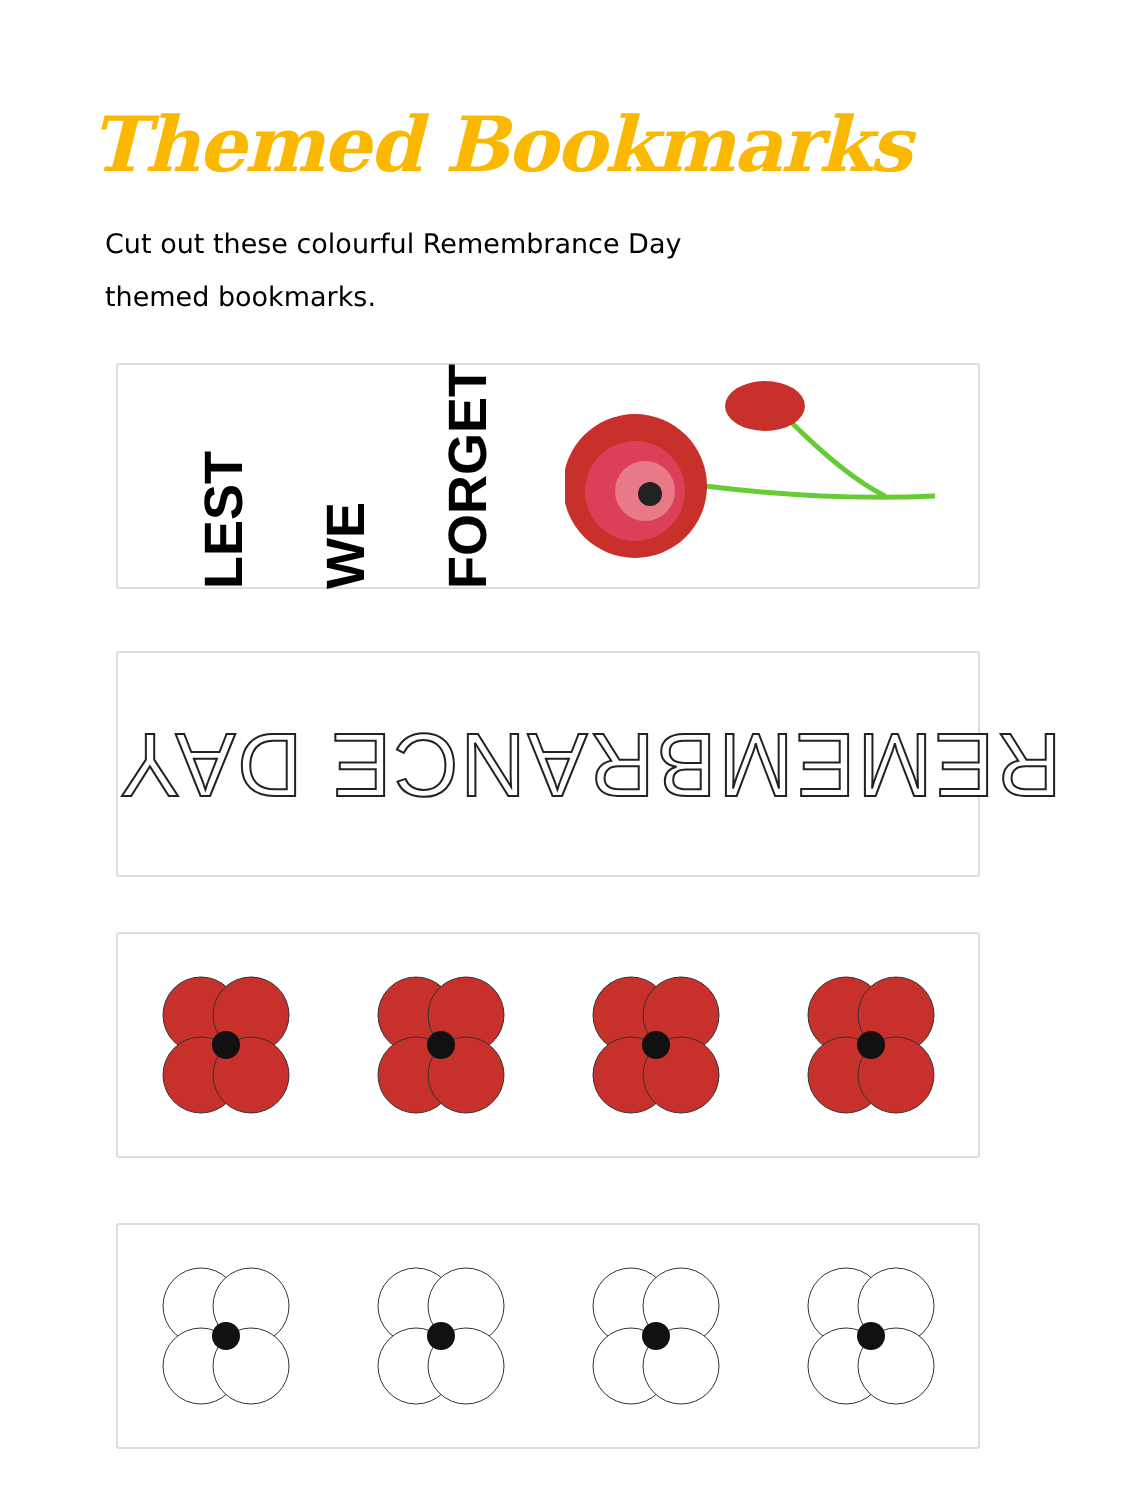Themed Bookmarks
Cut out these colourful Remembrance Day themed bookmarks.
LEST WE FORGET
REMEMBRANCE DAY